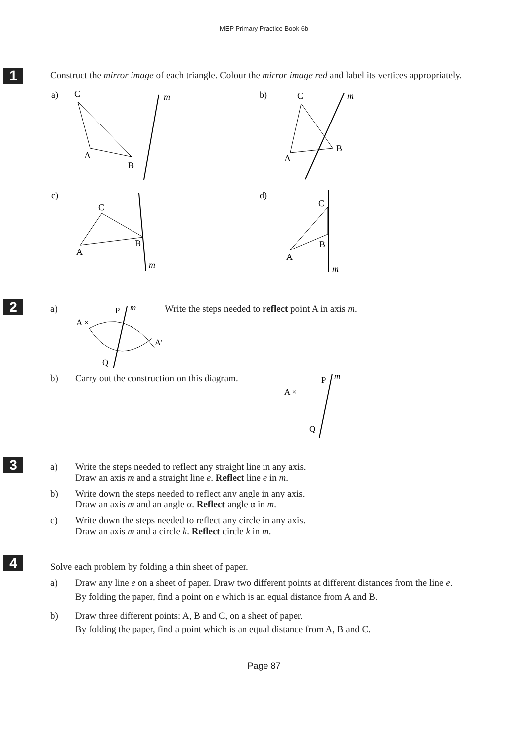MEP Primary Practice Book 6b
1
Construct the mirror image of each triangle. Colour the mirror image red and label its vertices appropriately.
a)
C
A
B
m
b)
C
A
B
m
c)
C
A
B
m
d)
C
A
B
m
2
a)
P
m
A ×
A'
Q
Write the steps needed to reflect point A in axis m.
b) Carry out the construction on this diagram.
P
m
A ×
Q
3
a) Write the steps needed to reflect any straight line in any axis.
Draw an axis m and a straight line e. Reflect line e in m.
b) Write down the steps needed to reflect any angle in any axis.
Draw an axis m and an angle α. Reflect angle α in m.
c) Write down the steps needed to reflect any circle in any axis.
Draw an axis m and a circle k. Reflect circle k in m.
4
Solve each problem by folding a thin sheet of paper.
a) Draw any line e on a sheet of paper. Draw two different points at different distances from the line e.
By folding the paper, find a point on e which is an equal distance from A and B.
b) Draw three different points: A, B and C, on a sheet of paper.
By folding the paper, find a point which is an equal distance from A, B and C.
Page 87